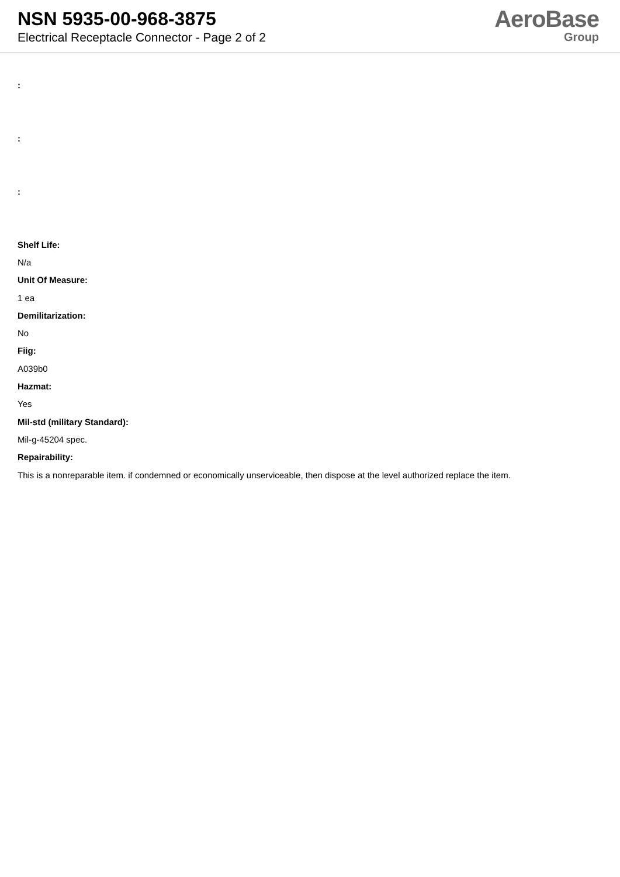NSN 5935-00-968-3875
Electrical Receptacle Connector - Page 2 of 2
AeroBase
Group
:
:
:
Shelf Life:
N/a
Unit Of Measure:
1 ea
Demilitarization:
No
Fiig:
A039b0
Hazmat:
Yes
Mil-std (military Standard):
Mil-g-45204 spec.
Repairability:
This is a nonreparable item. if condemned or economically unserviceable, then dispose at the level authorized replace the item.